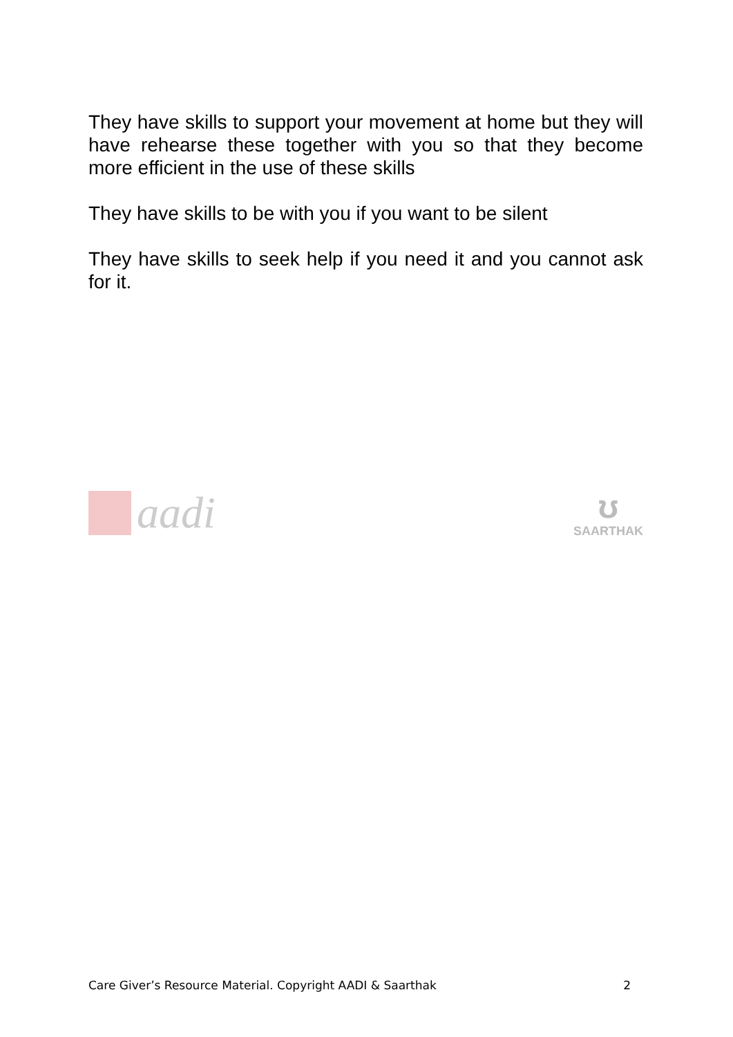They have skills to support your movement at home but they will have rehearse these together with you so that they become more efficient in the use of these skills
They have skills to be with you if you want to be silent
They have skills to seek help if you need it and you cannot ask for it.
aadi
ʊ
SAARTHAK
Care Giver’s Resource Material. Copyright AADI & Saarthak 2